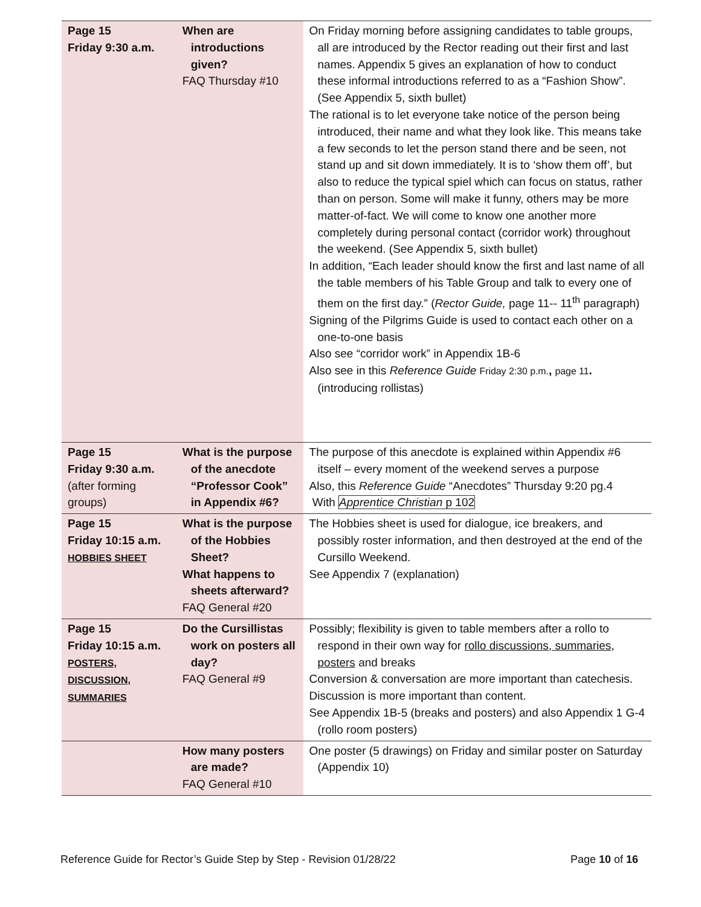| Page 15 Friday 9:30 a.m. | When are introductions given? FAQ Thursday #10 | On Friday morning before assigning candidates to table groups, all are introduced by the Rector reading out their first and last names. Appendix 5 gives an explanation of how to conduct these informal introductions referred to as a “Fashion Show”. (See Appendix 5, sixth bullet) The rational is to let everyone take notice of the person being introduced, their name and what they look like. This means take a few seconds to let the person stand there and be seen, not stand up and sit down immediately. It is to ‘show them off’, but also to reduce the typical spiel which can focus on status, rather than on person. Some will make it funny, others may be more matter-of-fact. We will come to know one another more completely during personal contact (corridor work) throughout the weekend. (See Appendix 5, sixth bullet) In addition, “Each leader should know the first and last name of all the table members of his Table Group and talk to every one of them on the first day.” ( Rector Guide, page 11-- 11<sup>th</sup> paragraph) Signing of the Pilgrims Guide is used to contact each other on a one-to-one basis Also see “corridor work” in Appendix 1B-6 Also see in this Reference Guide Friday 2:30 p.m. , page 11 . (introducing rollistas) |
| Page 15 Friday 9:30 a.m. (after forming groups) | What is the purpose of the anecdote “Professor Cook” in Appendix #6? | The purpose of this anecdote is explained within Appendix #6 itself – every moment of the weekend serves a purpose Also, this Reference Guide “Anecdotes” Thursday 9:20 pg.4 With Apprentice Christian p 102 |
| Page 15 Friday 10:15 a.m. HOBBIES SHEET | What is the purpose of the Hobbies Sheet? What happens to sheets afterward? FAQ General #20 | The Hobbies sheet is used for dialogue, ice breakers, and possibly roster information, and then destroyed at the end of the Cursillo Weekend. See Appendix 7 (explanation) |
| Page 15 Friday 10:15 a.m. POSTERS, DISCUSSION, SUMMARIES | Do the Cursillistas work on posters all day? FAQ General #9 | Possibly; flexibility is given to table members after a rollo to respond in their own way for rollo discussions, summaries, posters and breaks Conversion & conversation are more important than catechesis. Discussion is more important than content. See Appendix 1B-5 (breaks and posters) and also Appendix 1 G-4 (rollo room posters) |
| | How many posters are made? FAQ General #10 | One poster (5 drawings) on Friday and similar poster on Saturday (Appendix 10) |
Reference Guide for Rector’s Guide Step by Step - Revision 01/28/22 Page 10 of 16